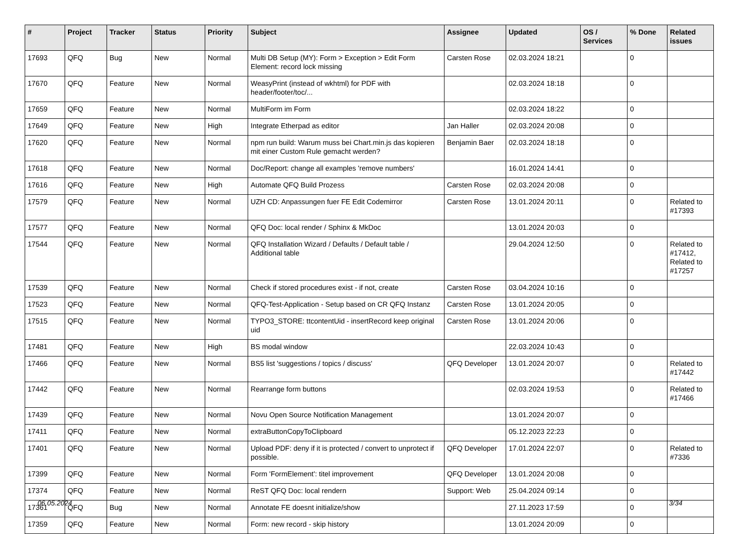| # | Project | Tracker | Status | Priority | Subject | Assignee | Updated | OS / Services | % Done | Related issues |
| --- | --- | --- | --- | --- | --- | --- | --- | --- | --- | --- |
| 17693 | QFQ | Bug | New | Normal | Multi DB Setup (MY): Form > Exception > Edit Form Element: record lock missing | Carsten Rose | 02.03.2024 18:21 | | 0 | |
| 17670 | QFQ | Feature | New | Normal | WeasyPrint (instead of wkhtml) for PDF with header/footer/toc/... | | 02.03.2024 18:18 | | 0 | |
| 17659 | QFQ | Feature | New | Normal | MultiForm im Form | | 02.03.2024 18:22 | | 0 | |
| 17649 | QFQ | Feature | New | High | Integrate Etherpad as editor | Jan Haller | 02.03.2024 20:08 | | 0 | |
| 17620 | QFQ | Feature | New | Normal | npm run build: Warum muss bei Chart.min.js das kopieren mit einer Custom Rule gemacht werden? | Benjamin Baer | 02.03.2024 18:18 | | 0 | |
| 17618 | QFQ | Feature | New | Normal | Doc/Report: change all examples 'remove numbers' | | 16.01.2024 14:41 | | 0 | |
| 17616 | QFQ | Feature | New | High | Automate QFQ Build Prozess | Carsten Rose | 02.03.2024 20:08 | | 0 | |
| 17579 | QFQ | Feature | New | Normal | UZH CD: Anpassungen fuer FE Edit Codemirror | Carsten Rose | 13.01.2024 20:11 | | 0 | Related to #17393 |
| 17577 | QFQ | Feature | New | Normal | QFQ Doc: local render / Sphinx & MkDoc | | 13.01.2024 20:03 | | 0 | |
| 17544 | QFQ | Feature | New | Normal | QFQ Installation Wizard / Defaults / Default table / Additional table | | 29.04.2024 12:50 | | 0 | Related to #17412, Related to #17257 |
| 17539 | QFQ | Feature | New | Normal | Check if stored procedures exist - if not, create | Carsten Rose | 03.04.2024 10:16 | | 0 | |
| 17523 | QFQ | Feature | New | Normal | QFQ-Test-Application - Setup based on CR QFQ Instanz | Carsten Rose | 13.01.2024 20:05 | | 0 | |
| 17515 | QFQ | Feature | New | Normal | TYPO3_STORE: ttcontentUid - insertRecord keep original uid | Carsten Rose | 13.01.2024 20:06 | | 0 | |
| 17481 | QFQ | Feature | New | High | BS modal window | | 22.03.2024 10:43 | | 0 | |
| 17466 | QFQ | Feature | New | Normal | BS5 list 'suggestions / topics / discuss' | QFQ Developer | 13.01.2024 20:07 | | 0 | Related to #17442 |
| 17442 | QFQ | Feature | New | Normal | Rearrange form buttons | | 02.03.2024 19:53 | | 0 | Related to #17466 |
| 17439 | QFQ | Feature | New | Normal | Novu Open Source Notification Management | | 13.01.2024 20:07 | | 0 | |
| 17411 | QFQ | Feature | New | Normal | extraButtonCopyToClipboard | | 05.12.2023 22:23 | | 0 | |
| 17401 | QFQ | Feature | New | Normal | Upload PDF: deny if it is protected / convert to unprotect if possible. | QFQ Developer | 17.01.2024 22:07 | | 0 | Related to #7336 |
| 17399 | QFQ | Feature | New | Normal | Form 'FormElement': titel improvement | QFQ Developer | 13.01.2024 20:08 | | 0 | |
| 17374 | QFQ | Feature | New | Normal | ReST QFQ Doc: local rendern | Support: Web | 25.04.2024 09:14 | | 0 | |
| 17361 | QFQ | Bug | New | Normal | Annotate FE doesnt initialize/show | | 27.11.2023 17:59 | | 0 | |
| 17359 | QFQ | Feature | New | Normal | Form: new record - skip history | | 13.01.2024 20:09 | | 0 | |
06.05.2024 3/34